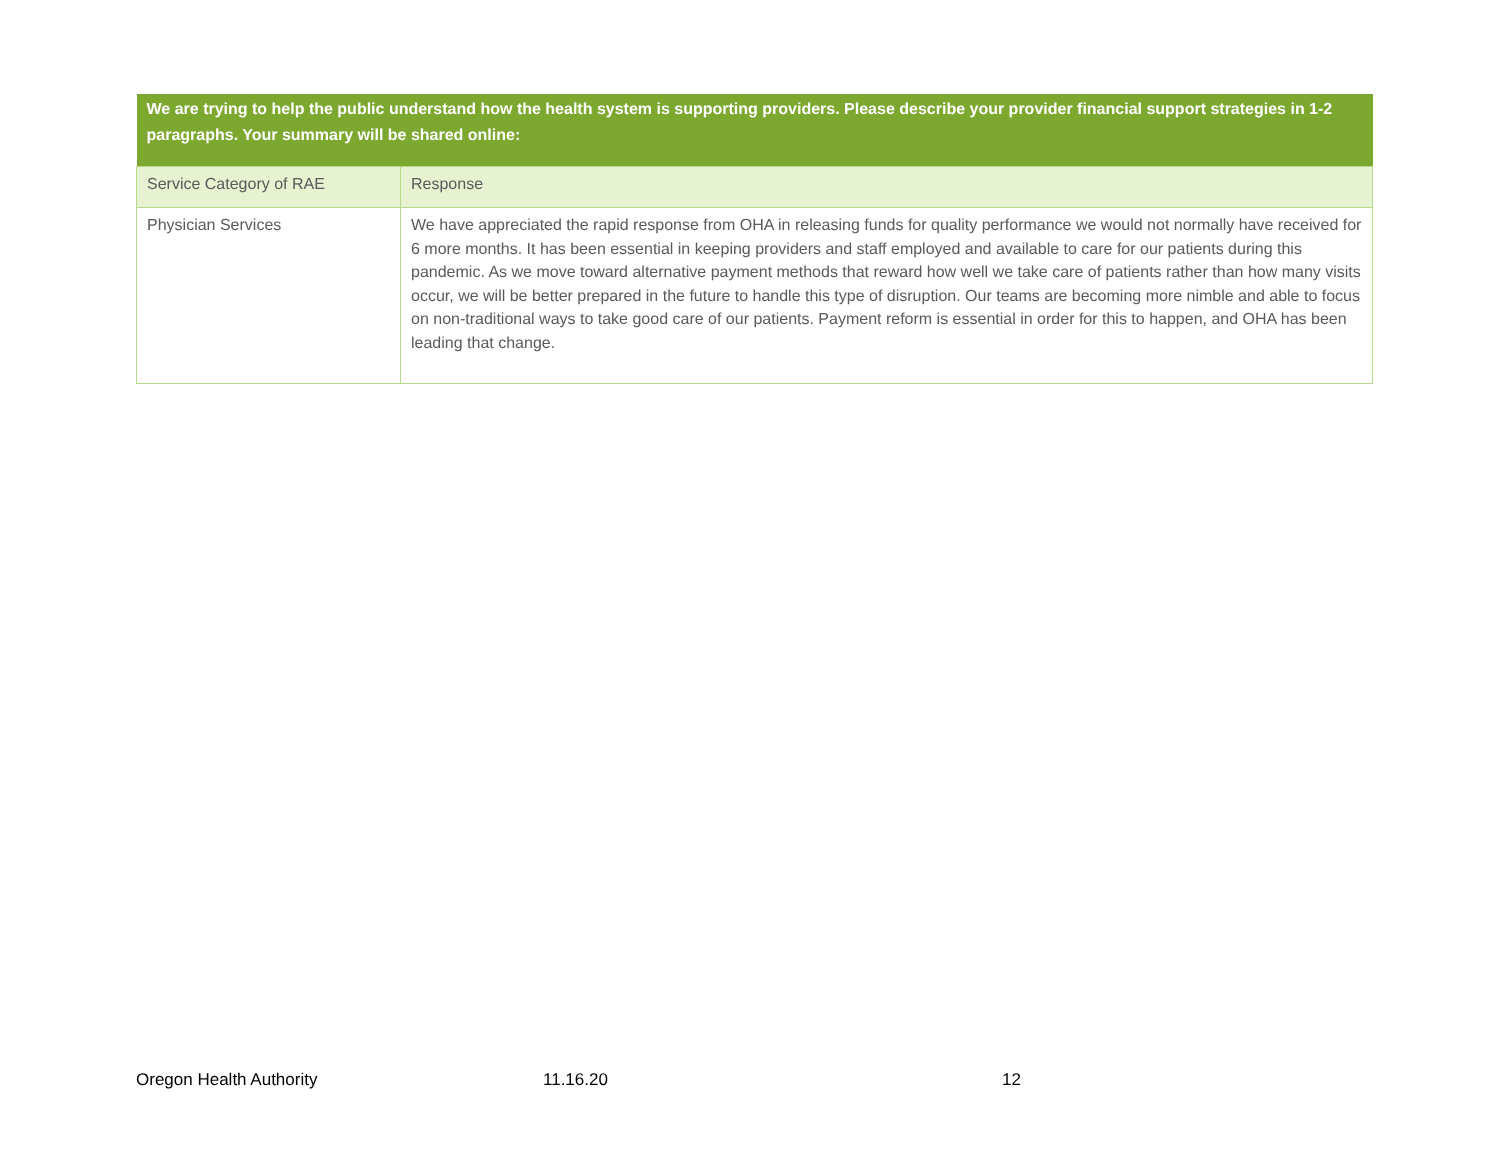| We are trying to help the public understand how the health system is supporting providers. Please describe your provider financial support strategies in 1-2 paragraphs. Your summary will be shared online: | |
| --- | --- |
| Service Category of RAE | Response |
| Physician Services | We have appreciated the rapid response from OHA in releasing funds for quality performance we would not normally have received for 6 more months. It has been essential in keeping providers and staff employed and available to care for our patients during this pandemic. As we move toward alternative payment methods that reward how well we take care of patients rather than how many visits occur, we will be better prepared in the future to handle this type of disruption. Our teams are becoming more nimble and able to focus on non-traditional ways to take good care of our patients. Payment reform is essential in order for this to happen, and OHA has been leading that change. |
Oregon Health Authority 11.16.20 12